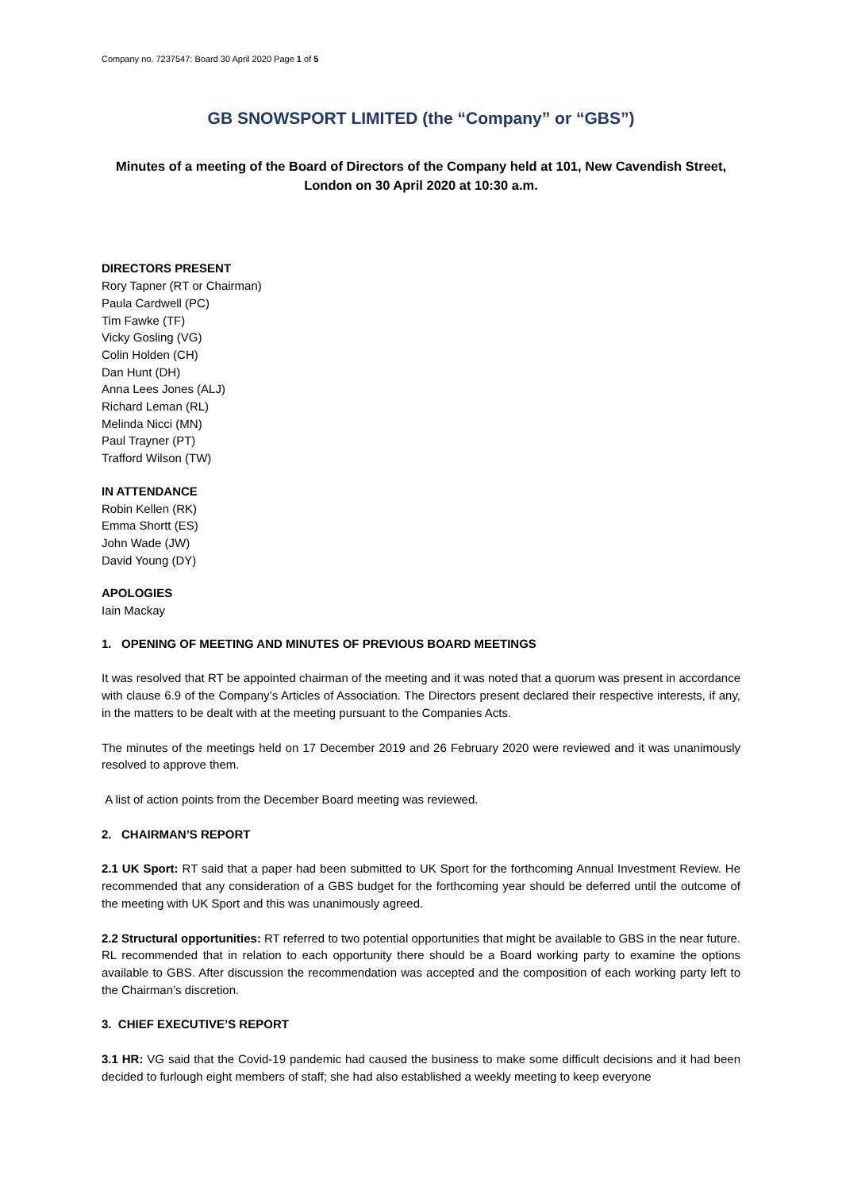Company no. 7237547: Board 30 April 2020 Page 1 of 5
GB SNOWSPORT LIMITED (the “Company” or “GBS”)
Minutes of a meeting of the Board of Directors of the Company held at 101, New Cavendish Street, London on 30 April 2020 at 10:30 a.m.
DIRECTORS PRESENT
Rory Tapner (RT or Chairman)
Paula Cardwell (PC)
Tim Fawke (TF)
Vicky Gosling (VG)
Colin Holden (CH)
Dan Hunt (DH)
Anna Lees Jones (ALJ)
Richard Leman (RL)
Melinda Nicci (MN)
Paul Trayner (PT)
Trafford Wilson (TW)
IN ATTENDANCE
Robin Kellen (RK)
Emma Shortt (ES)
John Wade (JW)
David Young (DY)
APOLOGIES
Iain Mackay
1. OPENING OF MEETING AND MINUTES OF PREVIOUS BOARD MEETINGS
It was resolved that RT be appointed chairman of the meeting and it was noted that a quorum was present in accordance with clause 6.9 of the Company’s Articles of Association. The Directors present declared their respective interests, if any, in the matters to be dealt with at the meeting pursuant to the Companies Acts.
The minutes of the meetings held on 17 December 2019 and 26 February 2020 were reviewed and it was unanimously resolved to approve them.
A list of action points from the December Board meeting was reviewed.
2. CHAIRMAN’S REPORT
2.1 UK Sport: RT said that a paper had been submitted to UK Sport for the forthcoming Annual Investment Review. He recommended that any consideration of a GBS budget for the forthcoming year should be deferred until the outcome of the meeting with UK Sport and this was unanimously agreed.
2.2 Structural opportunities: RT referred to two potential opportunities that might be available to GBS in the near future. RL recommended that in relation to each opportunity there should be a Board working party to examine the options available to GBS. After discussion the recommendation was accepted and the composition of each working party left to the Chairman’s discretion.
3. CHIEF EXECUTIVE’S REPORT
3.1 HR: VG said that the Covid-19 pandemic had caused the business to make some difficult decisions and it had been decided to furlough eight members of staff; she had also established a weekly meeting to keep everyone